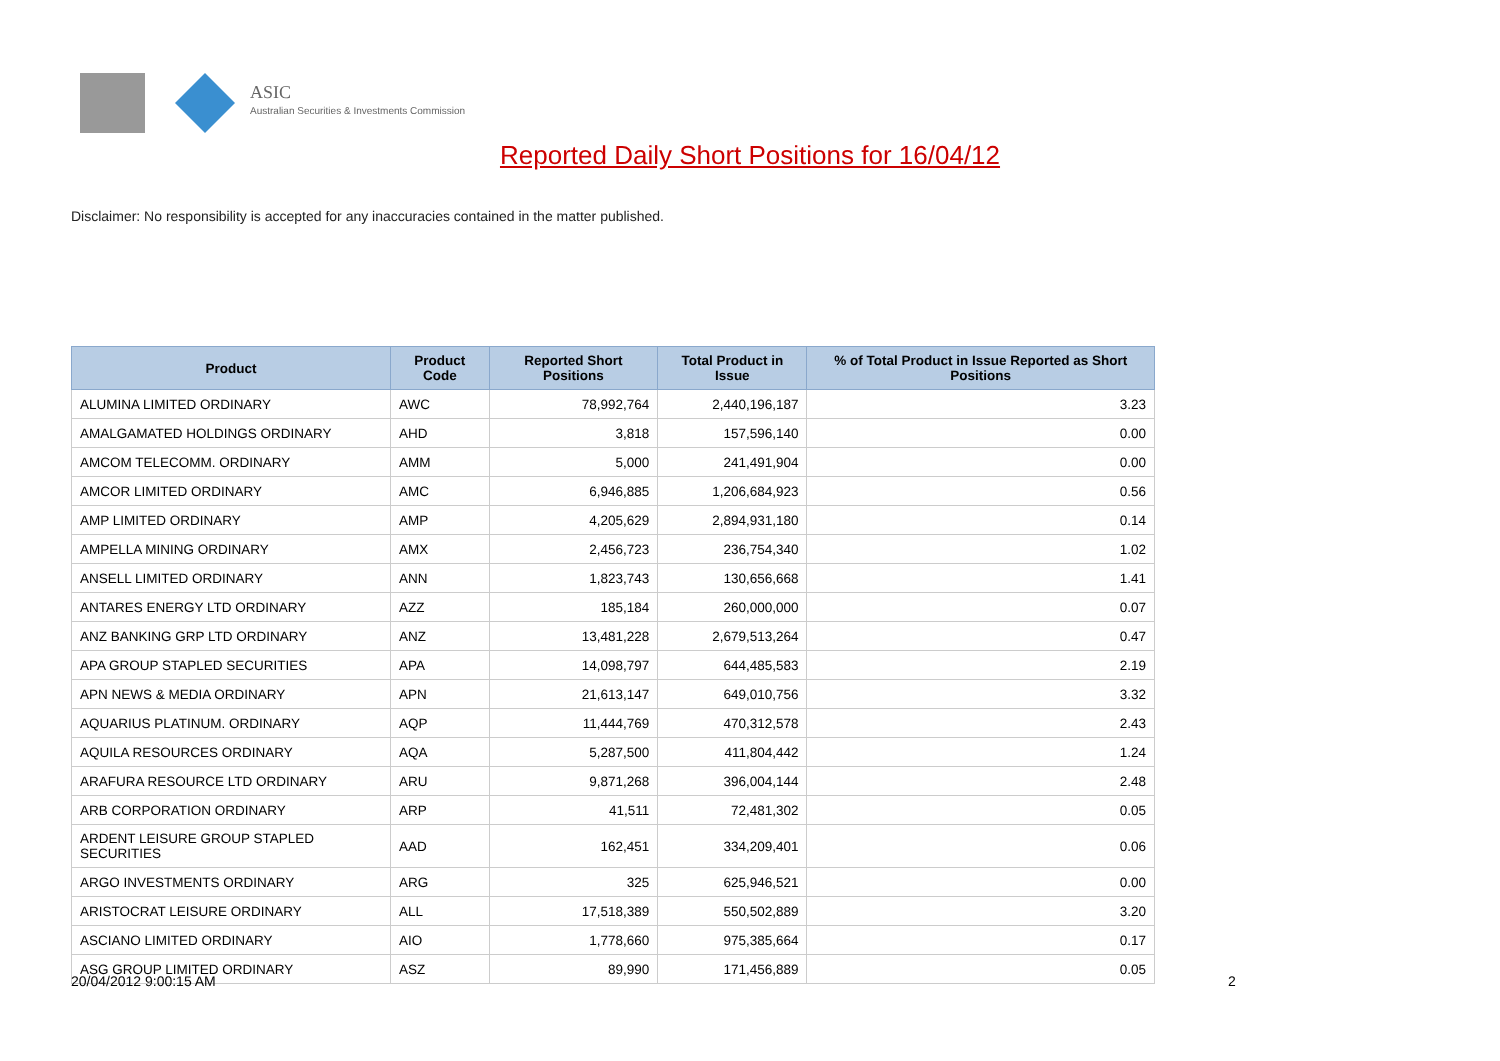ASIC
Australian Securities & Investments Commission
Reported Daily Short Positions for 16/04/12
Disclaimer: No responsibility is accepted for any inaccuracies contained in the matter published.
| Product | Product Code | Reported Short Positions | Total Product in Issue | % of Total Product in Issue Reported as Short Positions |
| --- | --- | --- | --- | --- |
| ALUMINA LIMITED ORDINARY | AWC | 78,992,764 | 2,440,196,187 | 3.23 |
| AMALGAMATED HOLDINGS ORDINARY | AHD | 3,818 | 157,596,140 | 0.00 |
| AMCOM TELECOMM. ORDINARY | AMM | 5,000 | 241,491,904 | 0.00 |
| AMCOR LIMITED ORDINARY | AMC | 6,946,885 | 1,206,684,923 | 0.56 |
| AMP LIMITED ORDINARY | AMP | 4,205,629 | 2,894,931,180 | 0.14 |
| AMPELLA MINING ORDINARY | AMX | 2,456,723 | 236,754,340 | 1.02 |
| ANSELL LIMITED ORDINARY | ANN | 1,823,743 | 130,656,668 | 1.41 |
| ANTARES ENERGY LTD ORDINARY | AZZ | 185,184 | 260,000,000 | 0.07 |
| ANZ BANKING GRP LTD ORDINARY | ANZ | 13,481,228 | 2,679,513,264 | 0.47 |
| APA GROUP STAPLED SECURITIES | APA | 14,098,797 | 644,485,583 | 2.19 |
| APN NEWS & MEDIA ORDINARY | APN | 21,613,147 | 649,010,756 | 3.32 |
| AQUARIUS PLATINUM. ORDINARY | AQP | 11,444,769 | 470,312,578 | 2.43 |
| AQUILA RESOURCES ORDINARY | AQA | 5,287,500 | 411,804,442 | 1.24 |
| ARAFURA RESOURCE LTD ORDINARY | ARU | 9,871,268 | 396,004,144 | 2.48 |
| ARB CORPORATION ORDINARY | ARP | 41,511 | 72,481,302 | 0.05 |
| ARDENT LEISURE GROUP STAPLED SECURITIES | AAD | 162,451 | 334,209,401 | 0.06 |
| ARGO INVESTMENTS ORDINARY | ARG | 325 | 625,946,521 | 0.00 |
| ARISTOCRAT LEISURE ORDINARY | ALL | 17,518,389 | 550,502,889 | 3.20 |
| ASCIANO LIMITED ORDINARY | AIO | 1,778,660 | 975,385,664 | 0.17 |
| ASG GROUP LIMITED ORDINARY | ASZ | 89,990 | 171,456,889 | 0.05 |
20/04/2012 9:00:15 AM 2